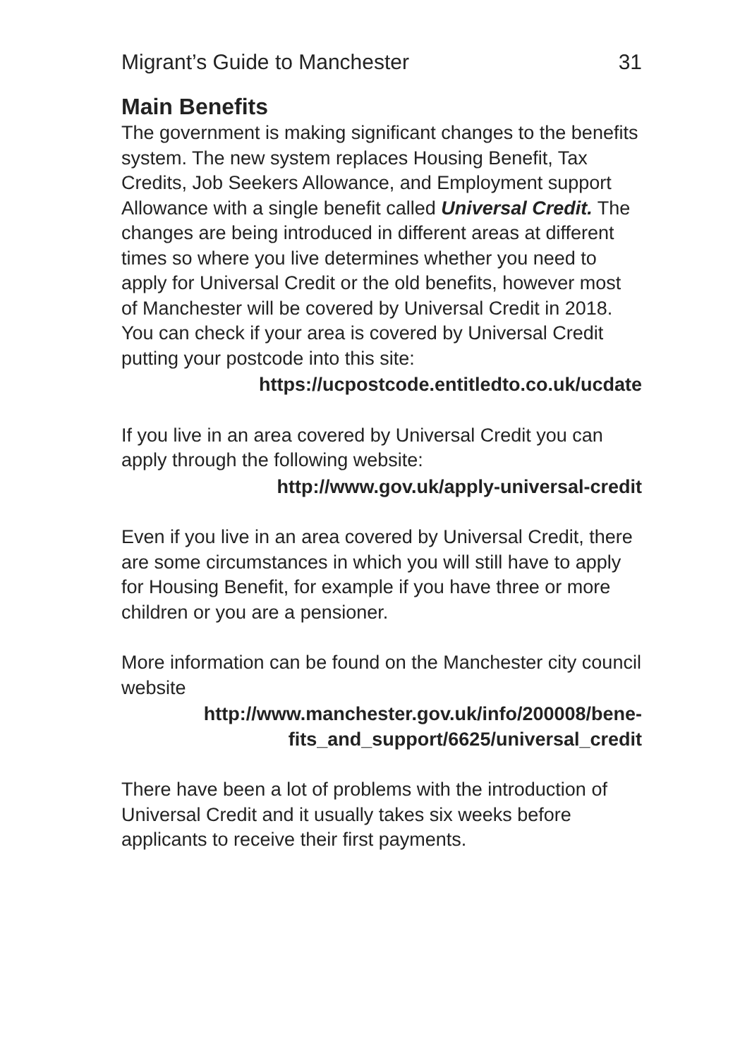Migrant’s Guide to Manchester 31
Main Benefits
The government is making significant changes to the benefits system. The new system replaces Housing Benefit, Tax Credits, Job Seekers Allowance, and Employment support Allowance with a single benefit called Universal Credit. The changes are being introduced in different areas at different times so where you live determines whether you need to apply for Universal Credit or the old benefits, however most of Manchester will be covered by Universal Credit in 2018. You can check if your area is covered by Universal Credit putting your postcode into this site:
https://ucpostcode.entitledto.co.uk/ucdate
If you live in an area covered by Universal Credit you can apply through the following website:
http://www.gov.uk/apply-universal-credit
Even if you live in an area covered by Universal Credit, there are some circumstances in which you will still have to apply for Housing Benefit, for example if you have three or more children or you are a pensioner.
More information can be found on the Manchester city council website
http://www.manchester.gov.uk/info/200008/bene-
fits_and_support/6625/universal_credit
There have been a lot of problems with the introduction of Universal Credit and it usually takes six weeks before applicants to receive their first payments.